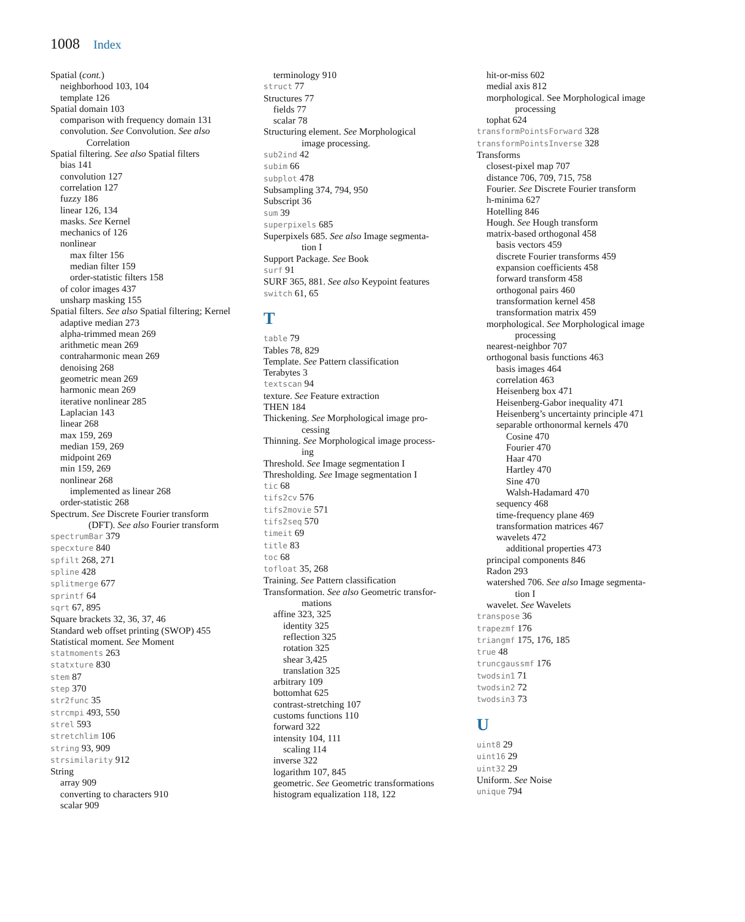1008 Index
Spatial (cont.)
neighborhood 103, 104
template 126
Spatial domain 103
comparison with frequency domain 131
convolution. See Convolution. See also
Correlation
Spatial filtering. See also Spatial filters
bias 141
convolution 127
correlation 127
fuzzy 186
linear 126, 134
masks. See Kernel
mechanics of 126
nonlinear
max filter 156
median filter 159
order-statistic filters 158
of color images 437
unsharp masking 155
Spatial filters. See also Spatial filtering; Kernel
adaptive median 273
alpha-trimmed mean 269
arithmetic mean 269
contraharmonic mean 269
denoising 268
geometric mean 269
harmonic mean 269
iterative nonlinear 285
Laplacian 143
linear 268
max 159, 269
median 159, 269
midpoint 269
min 159, 269
nonlinear 268
implemented as linear 268
order-statistic 268
Spectrum. See Discrete Fourier transform
(DFT). See also Fourier transform
spectrumBar 379
specxture 840
spfilt 268, 271
spline 428
splitmerge 677
sprintf 64
sqrt 67, 895
Square brackets 32, 36, 37, 46
Standard web offset printing (SWOP) 455
Statistical moment. See Moment
statmoments 263
statxture 830
stem 87
step 370
str2func 35
strcmpi 493, 550
strel 593
stretchlim 106
string 93, 909
strsimilarity 912
String
array 909
converting to characters 910
scalar 909
terminology 910
struct 77
Structures 77
fields 77
scalar 78
Structuring element. See Morphological
image processing.
sub2ind 42
subim 66
subplot 478
Subsampling 374, 794, 950
Subscript 36
sum 39
superpixels 685
Superpixels 685. See also Image segmenta-
tion I
Support Package. See Book
surf 91
SURF 365, 881. See also Keypoint features
switch 61, 65
T
table 79
Tables 78, 829
Template. See Pattern classification
Terabytes 3
textscan 94
texture. See Feature extraction
THEN 184
Thickening. See Morphological image pro-
cessing
Thinning. See Morphological image process-
ing
Threshold. See Image segmentation I
Thresholding. See Image segmentation I
tic 68
tifs2cv 576
tifs2movie 571
tifs2seq 570
timeit 69
title 83
toc 68
tofloat 35, 268
Training. See Pattern classification
Transformation. See also Geometric transfor-
mations
affine 323, 325
identity 325
reflection 325
rotation 325
shear 3,425
translation 325
arbitrary 109
bottomhat 625
contrast-stretching 107
customs functions 110
forward 322
intensity 104, 111
scaling 114
inverse 322
logarithm 107, 845
geometric. See Geometric transformations
histogram equalization 118, 122
hit-or-miss 602
medial axis 812
morphological. See Morphological image
processing
tophat 624
transformPointsForward 328
transformPointsInverse 328
Transforms
closest-pixel map 707
distance 706, 709, 715, 758
Fourier. See Discrete Fourier transform
h-minima 627
Hotelling 846
Hough. See Hough transform
matrix-based orthogonal 458
basis vectors 459
discrete Fourier transforms 459
expansion coefficients 458
forward transform 458
orthogonal pairs 460
transformation kernel 458
transformation matrix 459
morphological. See Morphological image
processing
nearest-neighbor 707
orthogonal basis functions 463
basis images 464
correlation 463
Heisenberg box 471
Heisenberg-Gabor inequality 471
Heisenberg’s uncertainty principle 471
separable orthonormal kernels 470
Cosine 470
Fourier 470
Haar 470
Hartley 470
Sine 470
Walsh-Hadamard 470
sequency 468
time-frequency plane 469
transformation matrices 467
wavelets 472
additional properties 473
principal components 846
Radon 293
watershed 706. See also Image segmenta-
tion I
wavelet. See Wavelets
transpose 36
trapezmf 176
triangmf 175, 176, 185
true 48
truncgaussmf 176
twodsin1 71
twodsin2 72
twodsin3 73
U
uint8 29
uint16 29
uint32 29
Uniform. See Noise
unique 794